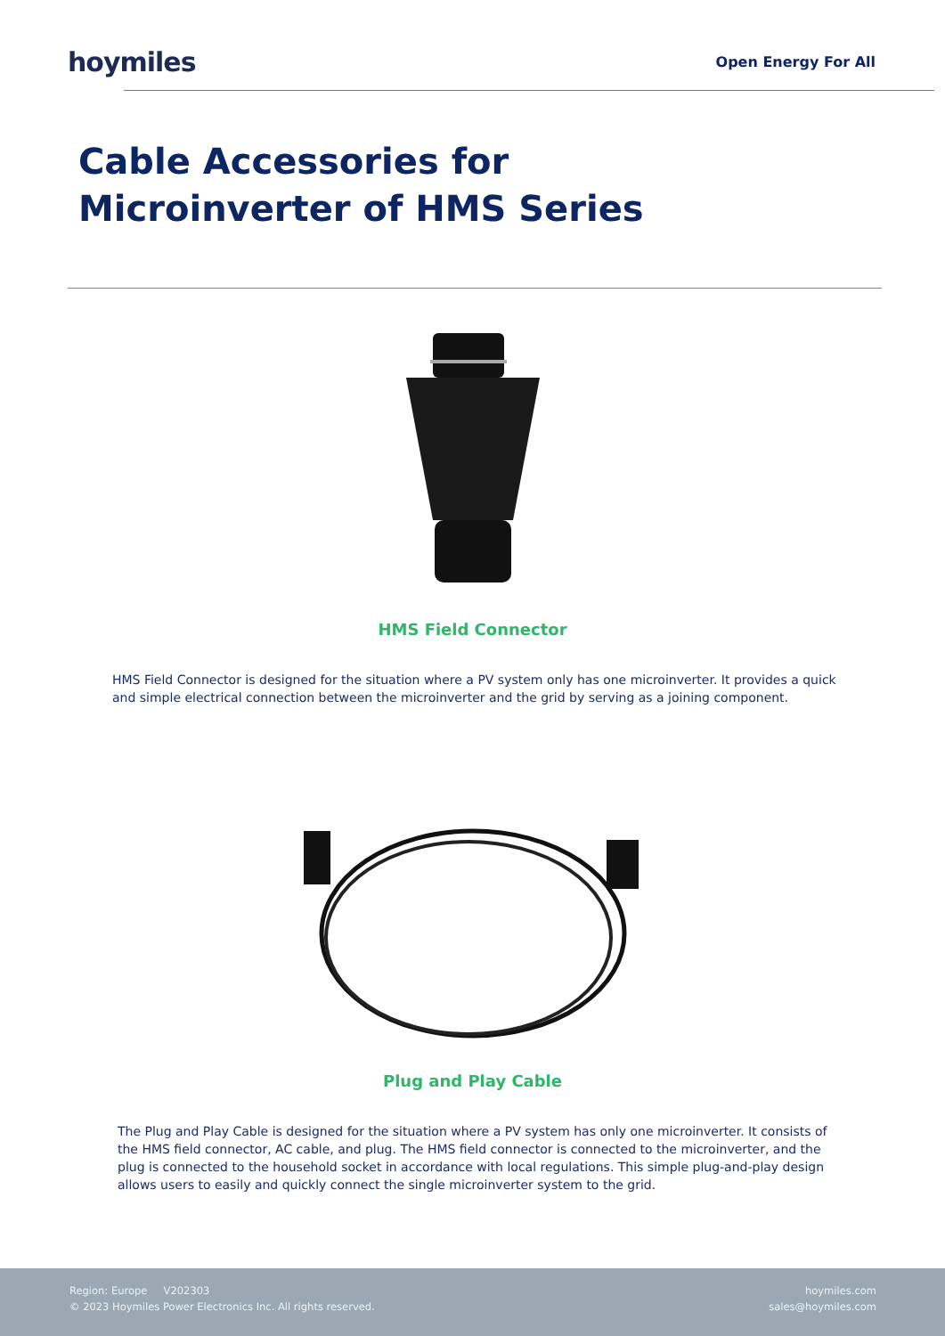hoymiles
Open Energy For All
Cable Accessories for
Microinverter of HMS Series
HMS Field Connector
HMS Field Connector is designed for the situation where a PV system only has one microinverter. It provides a quick and simple electrical connection between the microinverter and the grid by serving as a joining component.
Plug and Play Cable
The Plug and Play Cable is designed for the situation where a PV system has only one microinverter. It consists of the HMS field connector, AC cable, and plug. The HMS field connector is connected to the microinverter, and the plug is connected to the household socket in accordance with local regulations. This simple plug-and-play design allows users to easily and quickly connect the single microinverter system to the grid.
Region: Europe V202303
© 2023 Hoymiles Power Electronics Inc. All rights reserved.
hoymiles.com
sales@hoymiles.com